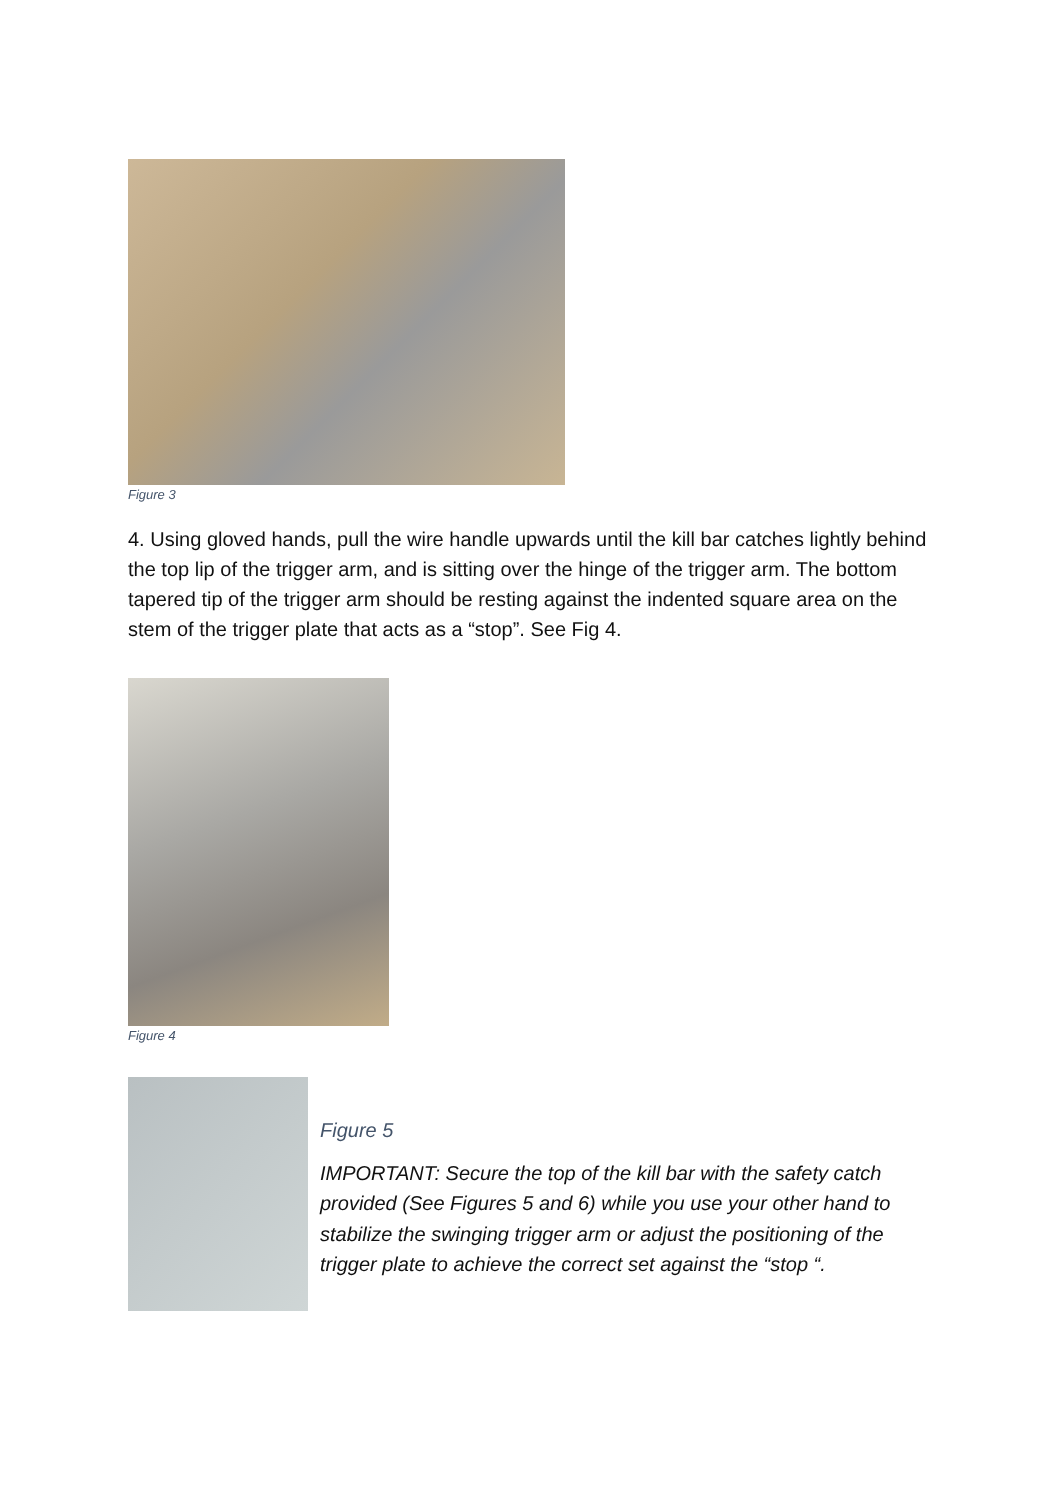Figure 3
4. Using gloved hands, pull the wire handle upwards until the kill bar catches lightly behind the top lip of the trigger arm, and is sitting over the hinge of the trigger arm. The bottom tapered tip of the trigger arm should be resting against the indented square area on the stem of the trigger plate that acts as a “stop”. See Fig 4.
Figure 4
Figure 5
IMPORTANT: Secure the top of the kill bar with the safety catch provided (See Figures 5 and 6) while you use your other hand to stabilize the swinging trigger arm or adjust the positioning of the trigger plate to achieve the correct set against the “stop “.